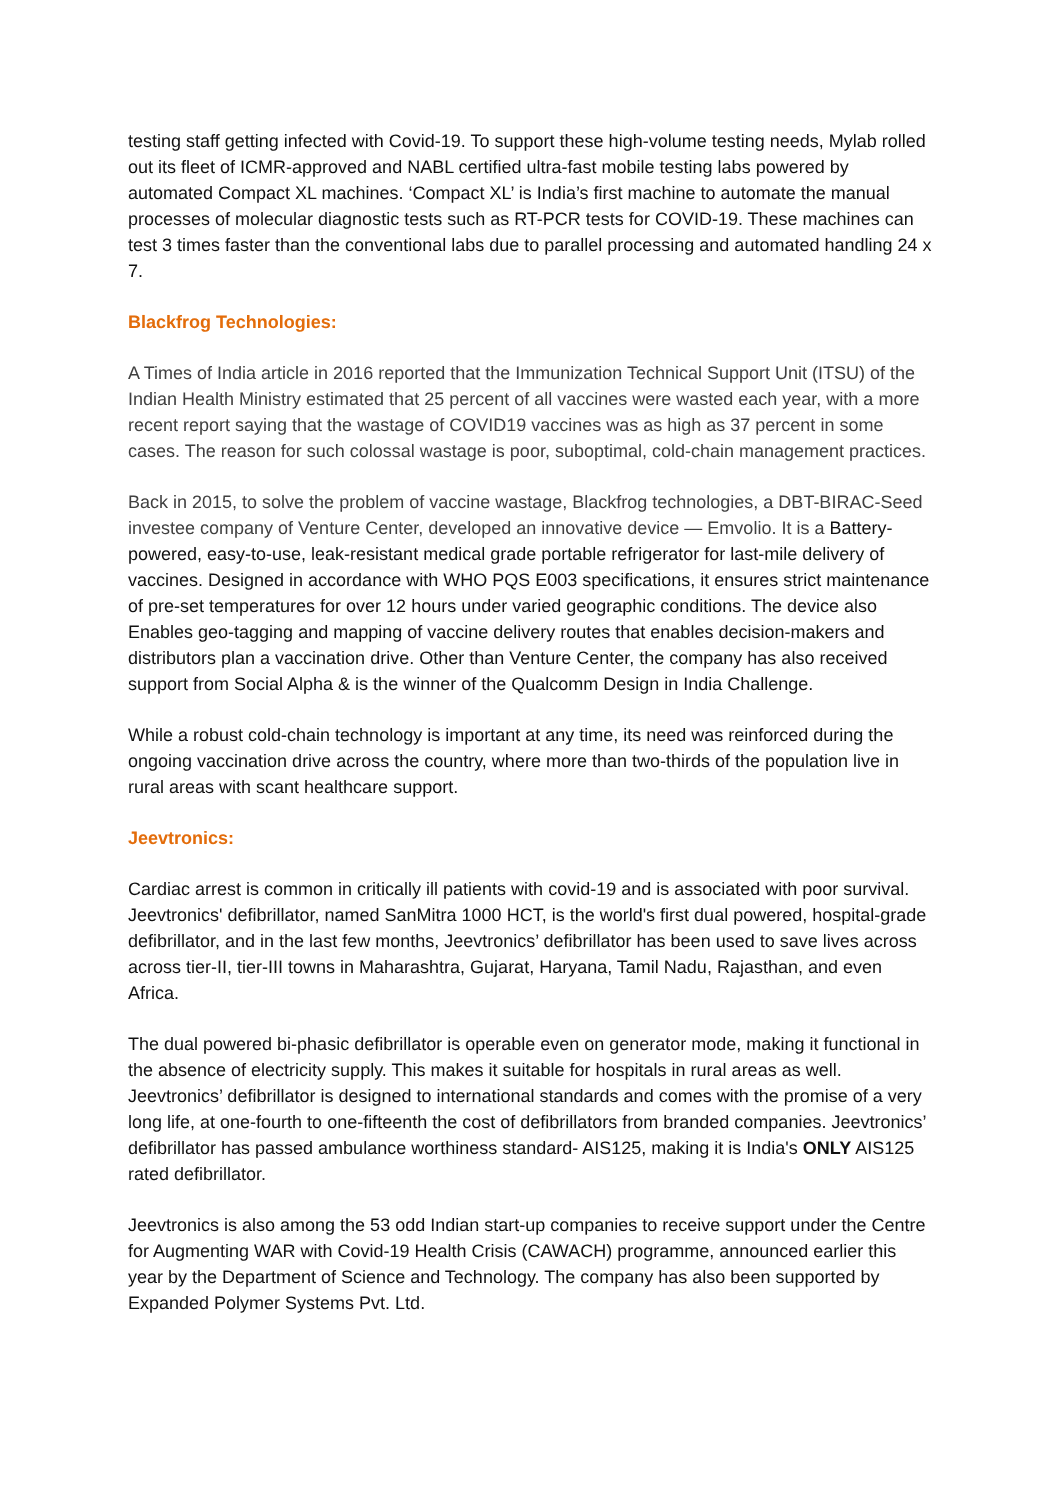testing staff getting infected with Covid-19. To support these high-volume testing needs, Mylab rolled out its fleet of ICMR-approved and NABL certified ultra-fast mobile testing labs powered by automated Compact XL machines. ‘Compact XL’ is India’s first machine to automate the manual processes of molecular diagnostic tests such as RT-PCR tests for COVID-19. These machines can test 3 times faster than the conventional labs due to parallel processing and automated handling 24 x 7.
Blackfrog Technologies:
A Times of India article in 2016 reported that the Immunization Technical Support Unit (ITSU) of the Indian Health Ministry estimated that 25 percent of all vaccines were wasted each year, with a more recent report saying that the wastage of COVID19 vaccines was as high as 37 percent in some cases. The reason for such colossal wastage is poor, suboptimal, cold-chain management practices.
Back in 2015, to solve the problem of vaccine wastage, Blackfrog technologies, a DBT-BIRAC-Seed investee company of Venture Center, developed an innovative device — Emvolio. It is a Battery-powered, easy-to-use, leak-resistant medical grade portable refrigerator for last-mile delivery of vaccines. Designed in accordance with WHO PQS E003 specifications, it ensures strict maintenance of pre-set temperatures for over 12 hours under varied geographic conditions. The device also Enables geo-tagging and mapping of vaccine delivery routes that enables decision-makers and distributors plan a vaccination drive. Other than Venture Center, the company has also received support from Social Alpha & is the winner of the Qualcomm Design in India Challenge.
While a robust cold-chain technology is important at any time, its need was reinforced during the ongoing vaccination drive across the country, where more than two-thirds of the population live in rural areas with scant healthcare support.
Jeevtronics:
Cardiac arrest is common in critically ill patients with covid-19 and is associated with poor survival. Jeevtronics' defibrillator, named SanMitra 1000 HCT, is the world's first dual powered, hospital-grade defibrillator, and in the last few months, Jeevtronics’ defibrillator has been used to save lives across across tier-II, tier-III towns in Maharashtra, Gujarat, Haryana, Tamil Nadu, Rajasthan, and even Africa.
The dual powered bi-phasic defibrillator is operable even on generator mode, making it functional in the absence of electricity supply. This makes it suitable for hospitals in rural areas as well. Jeevtronics’ defibrillator is designed to international standards and comes with the promise of a very long life, at one-fourth to one-fifteenth the cost of defibrillators from branded companies. Jeevtronics’ defibrillator has passed ambulance worthiness standard- AIS125, making it is India's ONLY AIS125 rated defibrillator.
Jeevtronics is also among the 53 odd Indian start-up companies to receive support under the Centre for Augmenting WAR with Covid-19 Health Crisis (CAWACH) programme, announced earlier this year by the Department of Science and Technology. The company has also been supported by Expanded Polymer Systems Pvt. Ltd.